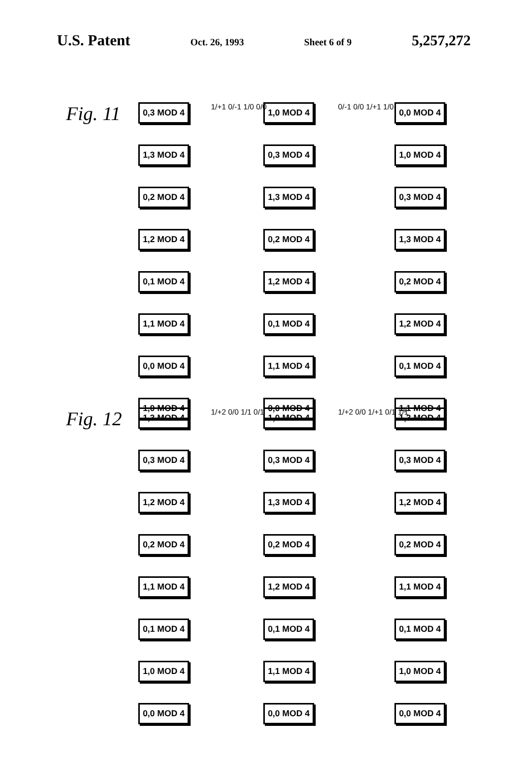U.S. Patent Oct. 26, 1993 Sheet 6 of 9 5,257,272
Fig. 11
0,3 MOD 4
1,3 MOD 4
0,2 MOD 4
1,2 MOD 4
0,1 MOD 4
1,1 MOD 4
0,0 MOD 4
1,0 MOD 4
1,0 MOD 4
0,3 MOD 4
1,3 MOD 4
0,2 MOD 4
1,2 MOD 4
0,1 MOD 4
1,1 MOD 4
0,0 MOD 4
0,0 MOD 4
1,0 MOD 4
0,3 MOD 4
1,3 MOD 4
0,2 MOD 4
1,2 MOD 4
0,1 MOD 4
1,1 MOD 4
1/+1 0/-1 1/0 0/0 0/-1 0/0 1/+1 1/0
Fig. 12
1,3 MOD 4
0,3 MOD 4
1,2 MOD 4
0,2 MOD 4
1,1 MOD 4
0,1 MOD 4
1,0 MOD 4
0,0 MOD 4
1,0 MOD 4
0,3 MOD 4
1,3 MOD 4
0,2 MOD 4
1,2 MOD 4
0,1 MOD 4
1,1 MOD 4
0,0 MOD 4
1,3 MOD 4
0,3 MOD 4
1,2 MOD 4
0,2 MOD 4
1,1 MOD 4
0,1 MOD 4
1,0 MOD 4
0,0 MOD 4
1/+2 0/0 1/1 0/1 1/+2 0/0 1/+1 0/1 1/1